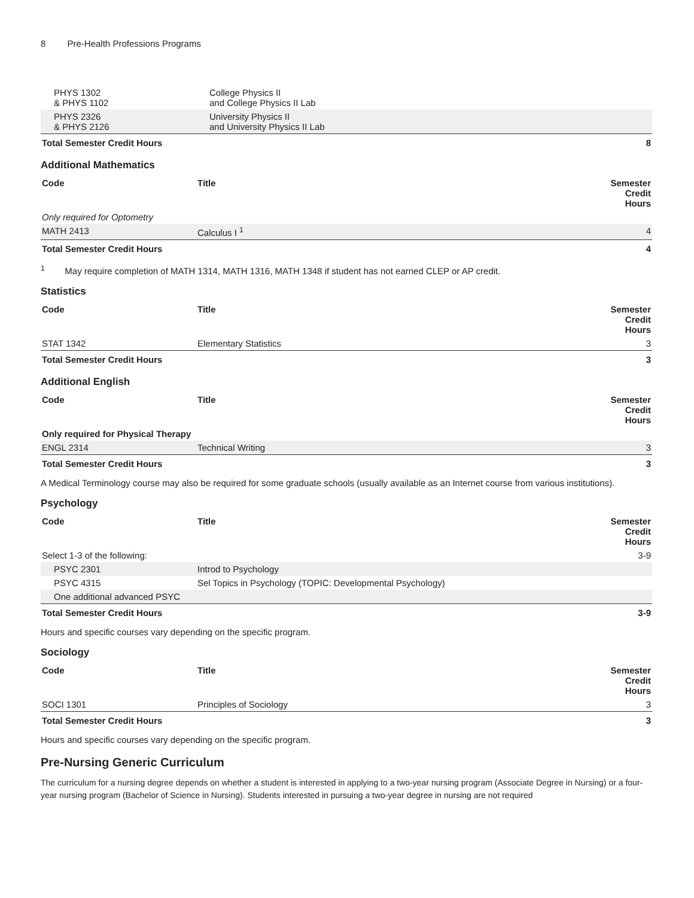8 Pre-Health Professions Programs
| PHYS 1302 & PHYS 1102 | College Physics II and College Physics II Lab | |
| PHYS 2326 & PHYS 2126 | University Physics II and University Physics II Lab | |
| Total Semester Credit Hours | | 8 |
Additional Mathematics
| Code | Title | Semester Credit Hours |
| --- | --- | --- |
| Only required for Optometry | | |
| MATH 2413 | Calculus I <sup>1</sup> | 4 |
| Total Semester Credit Hours | | 4 |
<sup>1</sup> May require completion of MATH 1314, MATH 1316, MATH 1348 if student has not earned CLEP or AP credit.
Statistics
| Code | Title | Semester Credit Hours |
| --- | --- | --- |
| STAT 1342 | Elementary Statistics | 3 |
| Total Semester Credit Hours | | 3 |
Additional English
| Code | Title | Semester Credit Hours |
| --- | --- | --- |
| Only required for Physical Therapy | | |
| ENGL 2314 | Technical Writing | 3 |
| Total Semester Credit Hours | | 3 |
A Medical Terminology course may also be required for some graduate schools (usually available as an Internet course from various institutions).
Psychology
| Code | Title | Semester Credit Hours |
| --- | --- | --- |
| Select 1-3 of the following: | | 3-9 |
| PSYC 2301 | Introd to Psychology | |
| PSYC 4315 | Sel Topics in Psychology (TOPIC: Developmental Psychology) | |
| One additional advanced PSYC | | |
| Total Semester Credit Hours | | 3-9 |
Hours and specific courses vary depending on the specific program.
Sociology
| Code | Title | Semester Credit Hours |
| --- | --- | --- |
| SOCI 1301 | Principles of Sociology | 3 |
| Total Semester Credit Hours | | 3 |
Hours and specific courses vary depending on the specific program.
Pre-Nursing Generic Curriculum
The curriculum for a nursing degree depends on whether a student is interested in applying to a two-year nursing program (Associate Degree in Nursing) or a four-year nursing program (Bachelor of Science in Nursing). Students interested in pursuing a two-year degree in nursing are not required